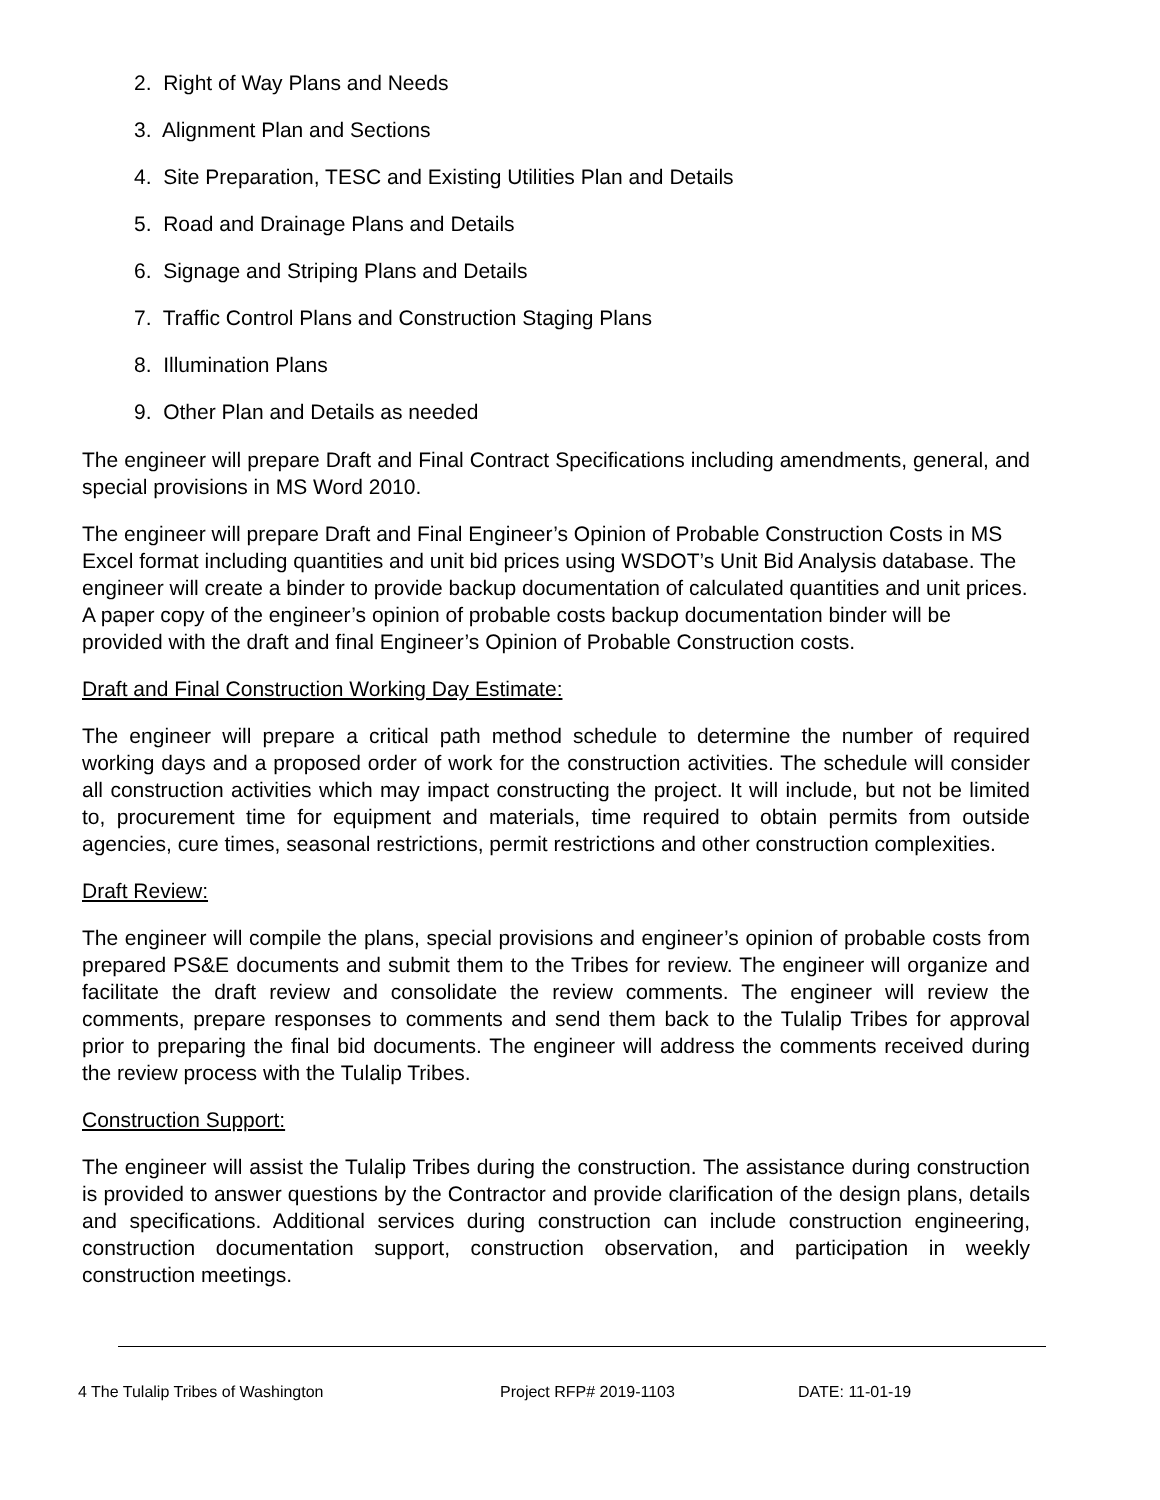2. Right of Way Plans and Needs
3. Alignment Plan and Sections
4. Site Preparation, TESC and Existing Utilities Plan and Details
5. Road and Drainage Plans and Details
6. Signage and Striping Plans and Details
7. Traffic Control Plans and Construction Staging Plans
8. Illumination Plans
9. Other Plan and Details as needed
The engineer will prepare Draft and Final Contract Specifications including amendments, general, and special provisions in MS Word 2010.
The engineer will prepare Draft and Final Engineer’s Opinion of Probable Construction Costs in MS Excel format including quantities and unit bid prices using WSDOT’s Unit Bid Analysis database. The engineer will create a binder to provide backup documentation of calculated quantities and unit prices. A paper copy of the engineer’s opinion of probable costs backup documentation binder will be provided with the draft and final Engineer’s Opinion of Probable Construction costs.
Draft and Final Construction Working Day Estimate:
The engineer will prepare a critical path method schedule to determine the number of required working days and a proposed order of work for the construction activities. The schedule will consider all construction activities which may impact constructing the project. It will include, but not be limited to, procurement time for equipment and materials, time required to obtain permits from outside agencies, cure times, seasonal restrictions, permit restrictions and other construction complexities.
Draft Review:
The engineer will compile the plans, special provisions and engineer’s opinion of probable costs from prepared PS&E documents and submit them to the Tribes for review. The engineer will organize and facilitate the draft review and consolidate the review comments. The engineer will review the comments, prepare responses to comments and send them back to the Tulalip Tribes for approval prior to preparing the final bid documents. The engineer will address the comments received during the review process with the Tulalip Tribes.
Construction Support:
The engineer will assist the Tulalip Tribes during the construction. The assistance during construction is provided to answer questions by the Contractor and provide clarification of the design plans, details and specifications. Additional services during construction can include construction engineering, construction documentation support, construction observation, and participation in weekly construction meetings.
4 The Tulalip Tribes of Washington Project RFP# 2019-1103 DATE: 11-01-19